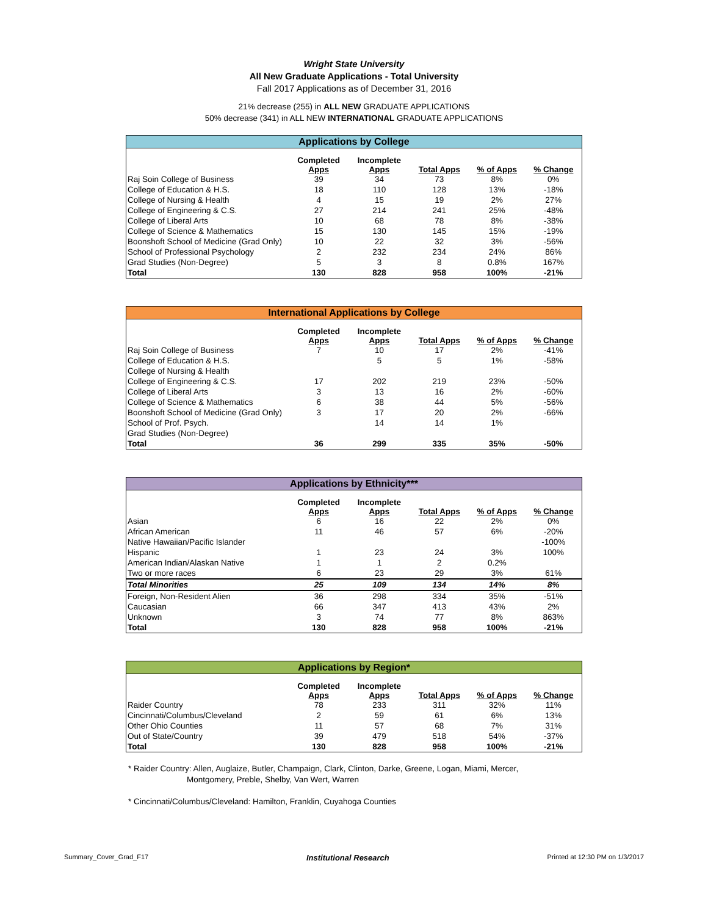Wright State University
All New Graduate Applications - Total University
Fall 2017 Applications as of December 31, 2016
21% decrease (255) in ALL NEW GRADUATE APPLICATIONS
50% decrease (341) in ALL NEW INTERNATIONAL GRADUATE APPLICATIONS
Applications by College
| | Completed Apps | Incomplete Apps | Total Apps | % of Apps | % Change |
| --- | --- | --- | --- | --- | --- |
| Raj Soin College of Business | 39 | 34 | 73 | 8% | 0% |
| College of Education & H.S. | 18 | 110 | 128 | 13% | -18% |
| College of Nursing & Health | 4 | 15 | 19 | 2% | 27% |
| College of Engineering & C.S. | 27 | 214 | 241 | 25% | -48% |
| College of Liberal Arts | 10 | 68 | 78 | 8% | -38% |
| College of Science & Mathematics | 15 | 130 | 145 | 15% | -19% |
| Boonshoft School of Medicine (Grad Only) | 10 | 22 | 32 | 3% | -56% |
| School of Professional Psychology | 2 | 232 | 234 | 24% | 86% |
| Grad Studies (Non-Degree) | 5 | 3 | 8 | 0.8% | 167% |
| Total | 130 | 828 | 958 | 100% | -21% |
International Applications by College
| | Completed Apps | Incomplete Apps | Total Apps | % of Apps | % Change |
| --- | --- | --- | --- | --- | --- |
| Raj Soin College of Business | 7 | 10 | 17 | 2% | -41% |
| College of Education & H.S. | | 5 | 5 | 1% | -58% |
| College of Nursing & Health | | | | | |
| College of Engineering & C.S. | 17 | 202 | 219 | 23% | -50% |
| College of Liberal Arts | 3 | 13 | 16 | 2% | -60% |
| College of Science & Mathematics | 6 | 38 | 44 | 5% | -56% |
| Boonshoft School of Medicine (Grad Only) | 3 | 17 | 20 | 2% | -66% |
| School of Prof. Psych. | | 14 | 14 | 1% | |
| Grad Studies (Non-Degree) | | | | | |
| Total | 36 | 299 | 335 | 35% | -50% |
Applications by Ethnicity***
| | Completed Apps | Incomplete Apps | Total Apps | % of Apps | % Change |
| --- | --- | --- | --- | --- | --- |
| Asian | 6 | 16 | 22 | 2% | 0% |
| African American | 11 | 46 | 57 | 6% | -20% |
| Native Hawaiian/Pacific Islander | | | | | -100% |
| Hispanic | 1 | 23 | 24 | 3% | 100% |
| American Indian/Alaskan Native | 1 | 1 | 2 | 0.2% | |
| Two or more races | 6 | 23 | 29 | 3% | 61% |
| Total Minorities | 25 | 109 | 134 | 14% | 8% |
| Foreign, Non-Resident Alien | 36 | 298 | 334 | 35% | -51% |
| Caucasian | 66 | 347 | 413 | 43% | 2% |
| Unknown | 3 | 74 | 77 | 8% | 863% |
| Total | 130 | 828 | 958 | 100% | -21% |
Applications by Region*
| | Completed Apps | Incomplete Apps | Total Apps | % of Apps | % Change |
| --- | --- | --- | --- | --- | --- |
| Raider Country | 78 | 233 | 311 | 32% | 11% |
| Cincinnati/Columbus/Cleveland | 2 | 59 | 61 | 6% | 13% |
| Other Ohio Counties | 11 | 57 | 68 | 7% | 31% |
| Out of State/Country | 39 | 479 | 518 | 54% | -37% |
| Total | 130 | 828 | 958 | 100% | -21% |
* Raider Country: Allen, Auglaize, Butler, Champaign, Clark, Clinton, Darke, Greene, Logan, Miami, Mercer,
Montgomery, Preble, Shelby, Van Wert, Warren
* Cincinnati/Columbus/Cleveland: Hamilton, Franklin, Cuyahoga Counties
Summary_Cover_Grad_F17 Institutional Research Printed at 12:30 PM on 1/3/2017